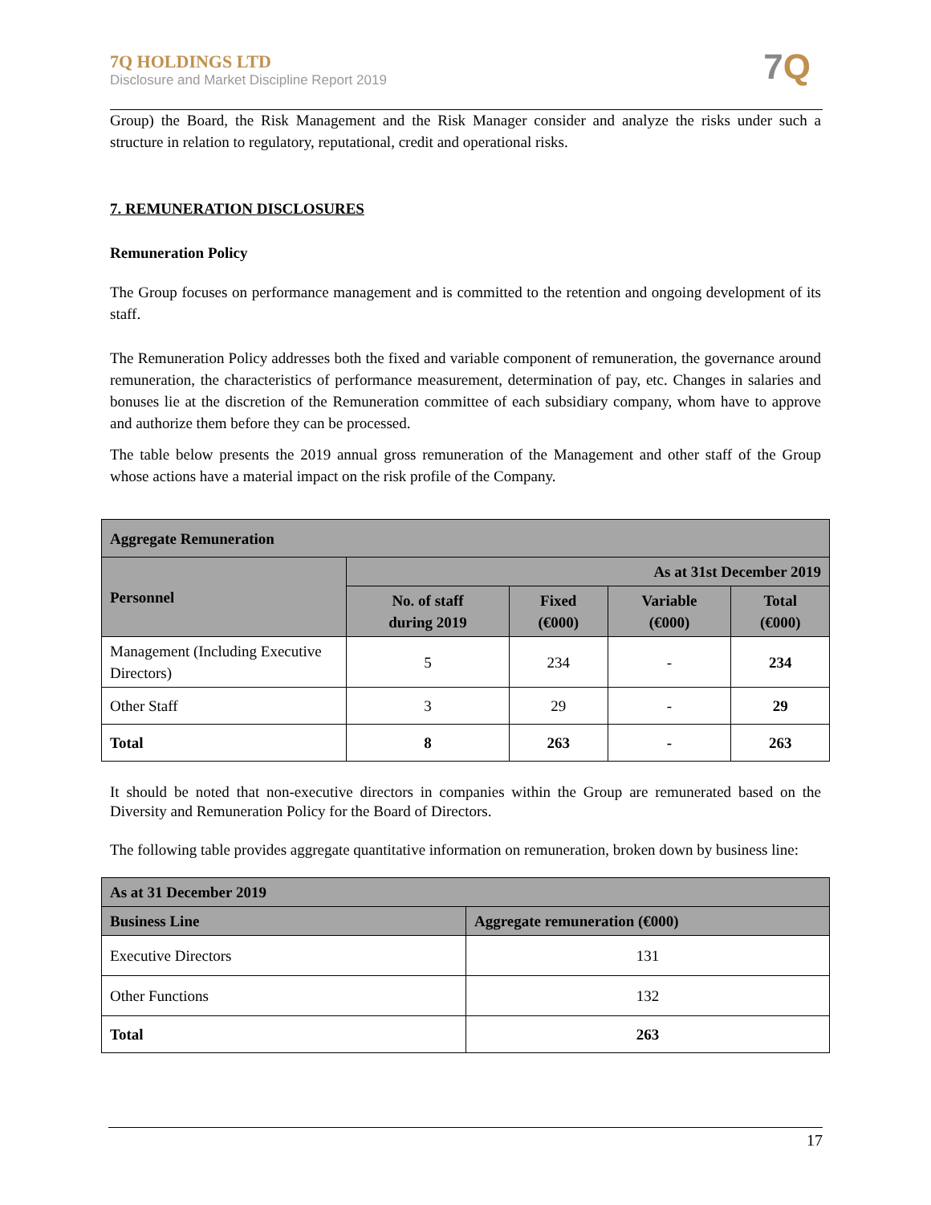7Q HOLDINGS LTD
Disclosure and Market Discipline Report 2019
7 Q
Group) the Board, the Risk Management and the Risk Manager consider and analyze the risks under such a structure in relation to regulatory, reputational, credit and operational risks.
7. REMUNERATION DISCLOSURES
Remuneration Policy
The Group focuses on performance management and is committed to the retention and ongoing development of its staff.
The Remuneration Policy addresses both the fixed and variable component of remuneration, the governance around remuneration, the characteristics of performance measurement, determination of pay, etc. Changes in salaries and bonuses lie at the discretion of the Remuneration committee of each subsidiary company, whom have to approve and authorize them before they can be processed.
The table below presents the 2019 annual gross remuneration of the Management and other staff of the Group whose actions have a material impact on the risk profile of the Company.
| Aggregate Remuneration | | | | |
| --- | --- | --- | --- | --- |
| Personnel | As at 31st December 2019 | | | |
| | No. of staff during 2019 | Fixed (€000) | Variable (€000) | Total (€000) |
| Management (Including Executive Directors) | 5 | 234 | - | 234 |
| Other Staff | 3 | 29 | - | 29 |
| Total | 8 | 263 | - | 263 |
It should be noted that non-executive directors in companies within the Group are remunerated based on the Diversity and Remuneration Policy for the Board of Directors.
The following table provides aggregate quantitative information on remuneration, broken down by business line:
| As at 31 December 2019 | |
| --- | --- |
| Business Line | Aggregate remuneration (€000) |
| Executive Directors | 131 |
| Other Functions | 132 |
| Total | 263 |
17